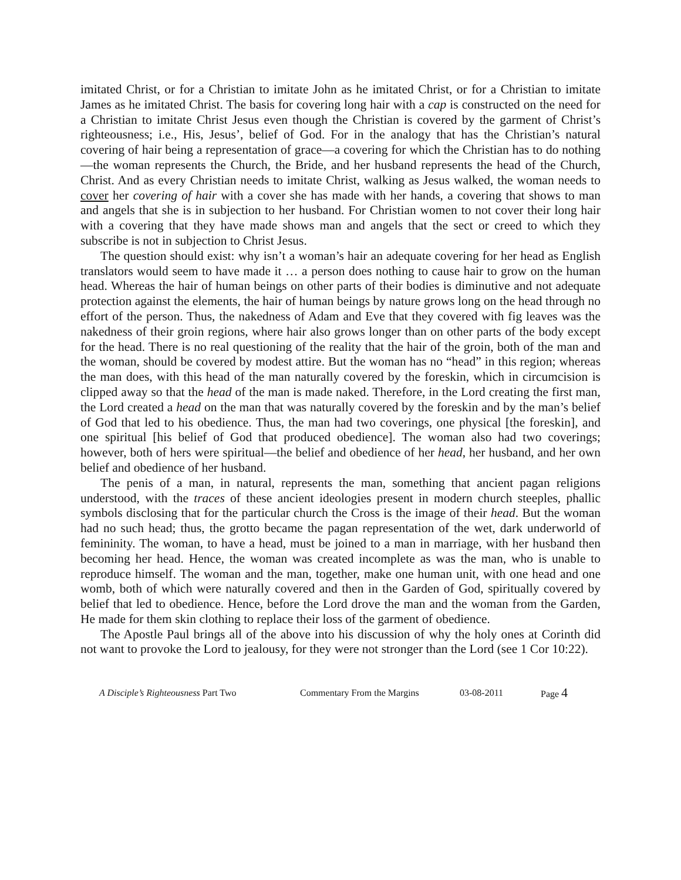imitated Christ, or for a Christian to imitate John as he imitated Christ, or for a Christian to imitate James as he imitated Christ. The basis for covering long hair with a cap is constructed on the need for a Christian to imitate Christ Jesus even though the Christian is covered by the garment of Christ’s righteousness; i.e., His, Jesus’, belief of God. For in the analogy that has the Christian’s natural covering of hair being a representation of grace—a covering for which the Christian has to do nothing—the woman represents the Church, the Bride, and her husband represents the head of the Church, Christ. And as every Christian needs to imitate Christ, walking as Jesus walked, the woman needs to cover her covering of hair with a cover she has made with her hands, a covering that shows to man and angels that she is in subjection to her husband. For Christian women to not cover their long hair with a covering that they have made shows man and angels that the sect or creed to which they subscribe is not in subjection to Christ Jesus.
The question should exist: why isn’t a woman’s hair an adequate covering for her head as English translators would seem to have made it … a person does nothing to cause hair to grow on the human head. Whereas the hair of human beings on other parts of their bodies is diminutive and not adequate protection against the elements, the hair of human beings by nature grows long on the head through no effort of the person. Thus, the nakedness of Adam and Eve that they covered with fig leaves was the nakedness of their groin regions, where hair also grows longer than on other parts of the body except for the head. There is no real questioning of the reality that the hair of the groin, both of the man and the woman, should be covered by modest attire. But the woman has no “head” in this region; whereas the man does, with this head of the man naturally covered by the foreskin, which in circumcision is clipped away so that the head of the man is made naked. Therefore, in the Lord creating the first man, the Lord created a head on the man that was naturally covered by the foreskin and by the man’s belief of God that led to his obedience. Thus, the man had two coverings, one physical [the foreskin], and one spiritual [his belief of God that produced obedience]. The woman also had two coverings; however, both of hers were spiritual—the belief and obedience of her head, her husband, and her own belief and obedience of her husband.
The penis of a man, in natural, represents the man, something that ancient pagan religions understood, with the traces of these ancient ideologies present in modern church steeples, phallic symbols disclosing that for the particular church the Cross is the image of their head. But the woman had no such head; thus, the grotto became the pagan representation of the wet, dark underworld of femininity. The woman, to have a head, must be joined to a man in marriage, with her husband then becoming her head. Hence, the woman was created incomplete as was the man, who is unable to reproduce himself. The woman and the man, together, make one human unit, with one head and one womb, both of which were naturally covered and then in the Garden of God, spiritually covered by belief that led to obedience. Hence, before the Lord drove the man and the woman from the Garden, He made for them skin clothing to replace their loss of the garment of obedience.
The Apostle Paul brings all of the above into his discussion of why the holy ones at Corinth did not want to provoke the Lord to jealousy, for they were not stronger than the Lord (see 1 Cor 10:22).
A Disciple’s Righteousness Part Two Commentary From the Margins 03-08-2011 Page 4